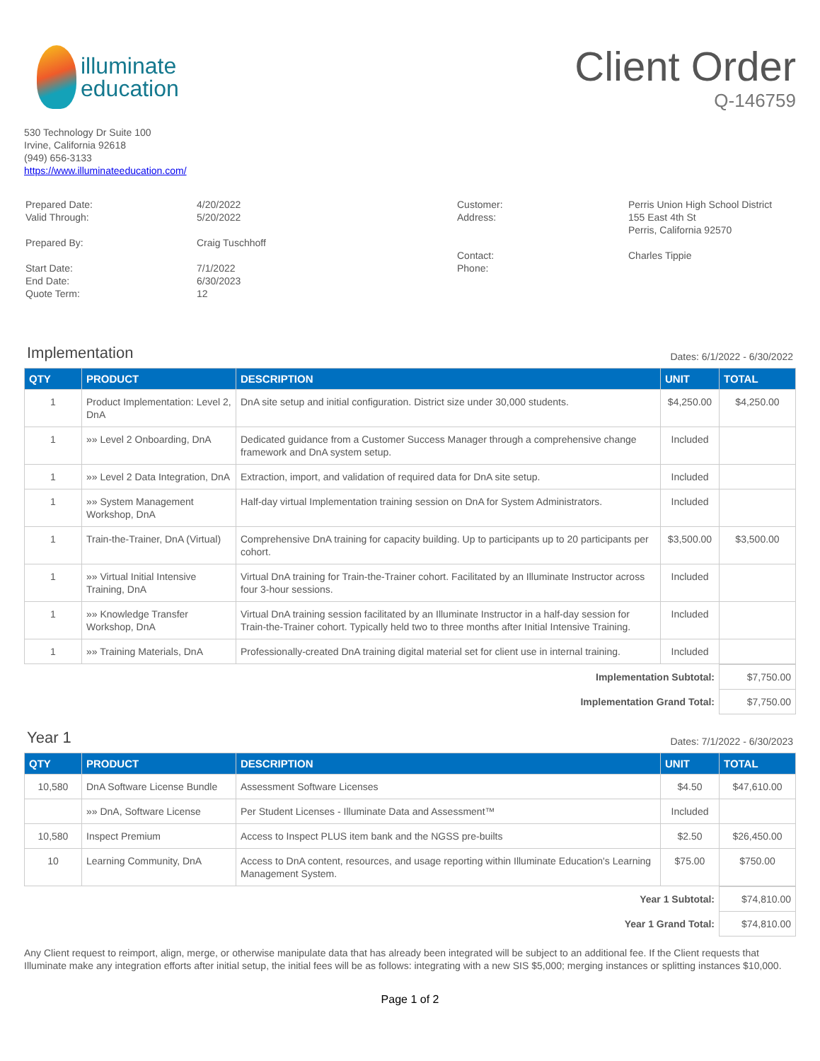illuminate
education
Client Order
Q-146759
530 Technology Dr Suite 100
Irvine, California 92618
(949) 656-3133
https://www.illuminateeducation.com/
| Prepared Date: Valid Through: Prepared By: Start Date: End Date: Quote Term: | 4/20/2022 5/20/2022 Craig Tuschhoff 7/1/2022 6/30/2023 12 |
| Customer: Address: Contact: Phone: | Perris Union High School District 155 East 4th St Perris, California 92570 Charles Tippie |
Implementation
Dates: 6/1/2022 - 6/30/2022
| QTY | PRODUCT | DESCRIPTION | UNIT | TOTAL |
| --- | --- | --- | --- | --- |
| 1 | Product Implementation: Level 2, DnA | DnA site setup and initial configuration. District size under 30,000 students. | $4,250.00 | $4,250.00 |
| 1 | »» Level 2 Onboarding, DnA | Dedicated guidance from a Customer Success Manager through a comprehensive change framework and DnA system setup. | Included | |
| 1 | »» Level 2 Data Integration, DnA | Extraction, import, and validation of required data for DnA site setup. | Included | |
| 1 | »» System Management Workshop, DnA | Half-day virtual Implementation training session on DnA for System Administrators. | Included | |
| 1 | Train-the-Trainer, DnA (Virtual) | Comprehensive DnA training for capacity building. Up to participants up to 20 participants per cohort. | $3,500.00 | $3,500.00 |
| 1 | »» Virtual Initial Intensive Training, DnA | Virtual DnA training for Train-the-Trainer cohort. Facilitated by an Illuminate Instructor across four 3-hour sessions. | Included | |
| 1 | »» Knowledge Transfer Workshop, DnA | Virtual DnA training session facilitated by an Illuminate Instructor in a half-day session for Train-the-Trainer cohort. Typically held two to three months after Initial Intensive Training. | Included | |
| 1 | »» Training Materials, DnA | Professionally-created DnA training digital material set for client use in internal training. | Included | |
| Implementation Subtotal: | $7,750.00 |
| Implementation Grand Total: | $7,750.00 |
Year 1
Dates: 7/1/2022 - 6/30/2023
| QTY | PRODUCT | DESCRIPTION | UNIT | TOTAL |
| --- | --- | --- | --- | --- |
| 10,580 | DnA Software License Bundle | Assessment Software Licenses | $4.50 | $47,610.00 |
| | »» DnA, Software License | Per Student Licenses - Illuminate Data and Assessment™ | Included | |
| 10,580 | Inspect Premium | Access to Inspect PLUS item bank and the NGSS pre-builts | $2.50 | $26,450.00 |
| 10 | Learning Community, DnA | Access to DnA content, resources, and usage reporting within Illuminate Education's Learning Management System. | $75.00 | $750.00 |
| Year 1 Subtotal: | $74,810.00 |
| Year 1 Grand Total: | $74,810.00 |
Any Client request to reimport, align, merge, or otherwise manipulate data that has already been integrated will be subject to an additional fee. If the Client requests that Illuminate make any integration efforts after initial setup, the initial fees will be as follows: integrating with a new SIS $5,000; merging instances or splitting instances $10,000.
Page 1 of 2